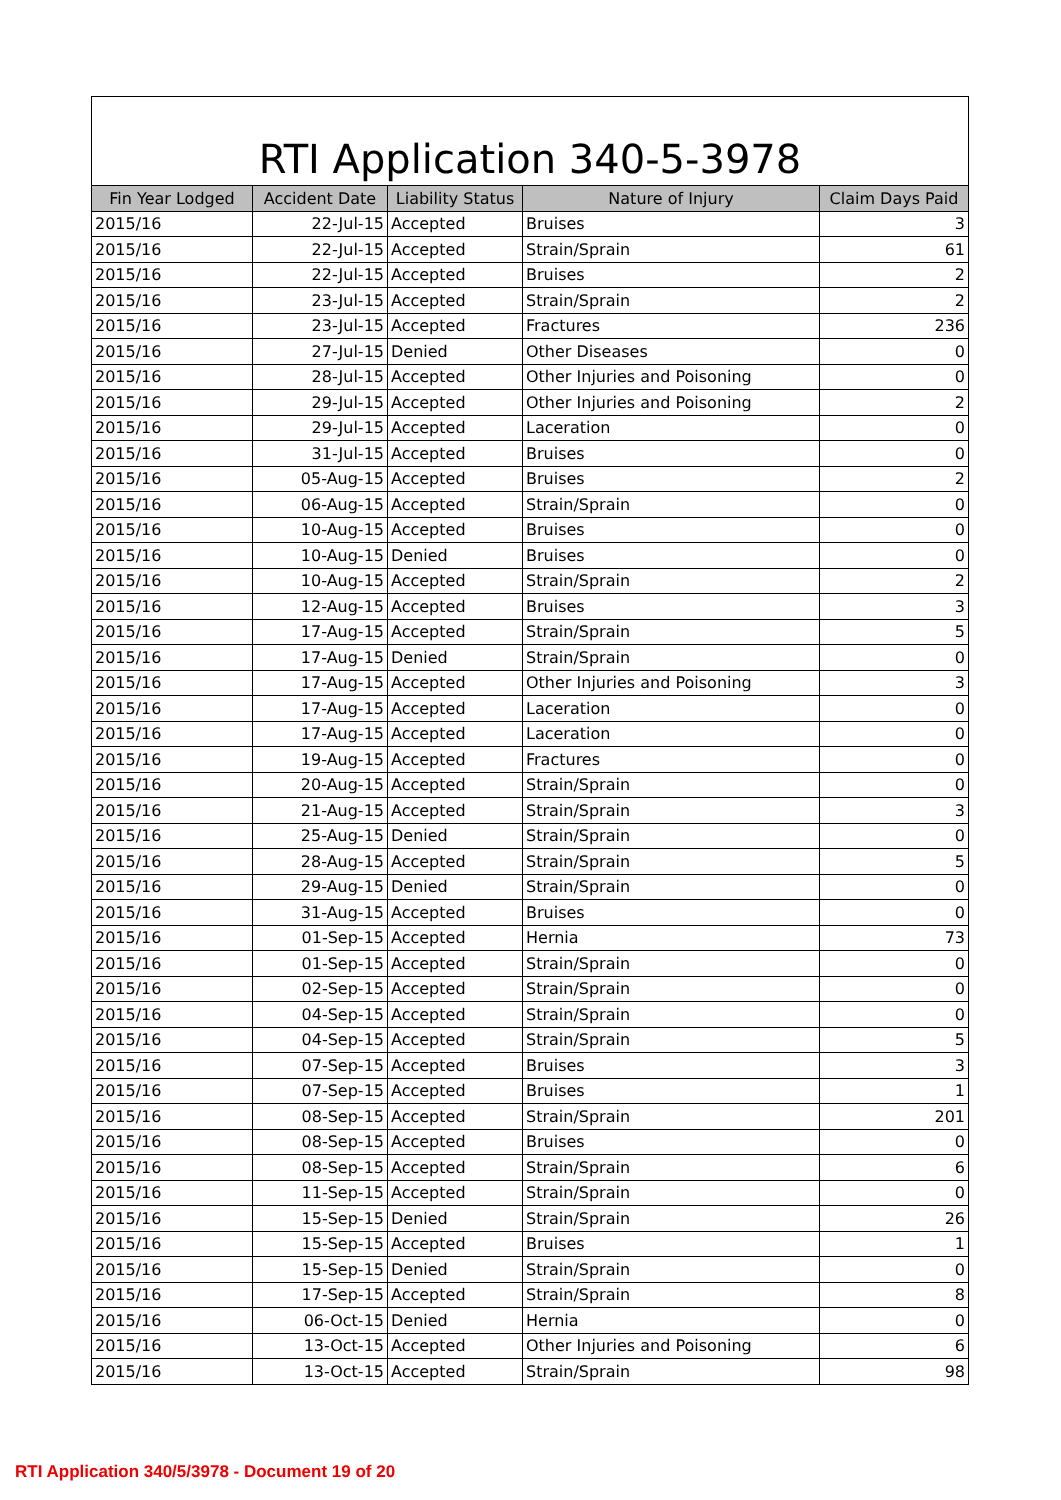RTI Application 340-5-3978
| Fin Year Lodged | Accident Date | Liability Status | Nature of Injury | Claim Days Paid |
| --- | --- | --- | --- | --- |
| 2015/16 | 22-Jul-15 | Accepted | Bruises | 3 |
| 2015/16 | 22-Jul-15 | Accepted | Strain/Sprain | 61 |
| 2015/16 | 22-Jul-15 | Accepted | Bruises | 2 |
| 2015/16 | 23-Jul-15 | Accepted | Strain/Sprain | 2 |
| 2015/16 | 23-Jul-15 | Accepted | Fractures | 236 |
| 2015/16 | 27-Jul-15 | Denied | Other Diseases | 0 |
| 2015/16 | 28-Jul-15 | Accepted | Other Injuries and Poisoning | 0 |
| 2015/16 | 29-Jul-15 | Accepted | Other Injuries and Poisoning | 2 |
| 2015/16 | 29-Jul-15 | Accepted | Laceration | 0 |
| 2015/16 | 31-Jul-15 | Accepted | Bruises | 0 |
| 2015/16 | 05-Aug-15 | Accepted | Bruises | 2 |
| 2015/16 | 06-Aug-15 | Accepted | Strain/Sprain | 0 |
| 2015/16 | 10-Aug-15 | Accepted | Bruises | 0 |
| 2015/16 | 10-Aug-15 | Denied | Bruises | 0 |
| 2015/16 | 10-Aug-15 | Accepted | Strain/Sprain | 2 |
| 2015/16 | 12-Aug-15 | Accepted | Bruises | 3 |
| 2015/16 | 17-Aug-15 | Accepted | Strain/Sprain | 5 |
| 2015/16 | 17-Aug-15 | Denied | Strain/Sprain | 0 |
| 2015/16 | 17-Aug-15 | Accepted | Other Injuries and Poisoning | 3 |
| 2015/16 | 17-Aug-15 | Accepted | Laceration | 0 |
| 2015/16 | 17-Aug-15 | Accepted | Laceration | 0 |
| 2015/16 | 19-Aug-15 | Accepted | Fractures | 0 |
| 2015/16 | 20-Aug-15 | Accepted | Strain/Sprain | 0 |
| 2015/16 | 21-Aug-15 | Accepted | Strain/Sprain | 3 |
| 2015/16 | 25-Aug-15 | Denied | Strain/Sprain | 0 |
| 2015/16 | 28-Aug-15 | Accepted | Strain/Sprain | 5 |
| 2015/16 | 29-Aug-15 | Denied | Strain/Sprain | 0 |
| 2015/16 | 31-Aug-15 | Accepted | Bruises | 0 |
| 2015/16 | 01-Sep-15 | Accepted | Hernia | 73 |
| 2015/16 | 01-Sep-15 | Accepted | Strain/Sprain | 0 |
| 2015/16 | 02-Sep-15 | Accepted | Strain/Sprain | 0 |
| 2015/16 | 04-Sep-15 | Accepted | Strain/Sprain | 0 |
| 2015/16 | 04-Sep-15 | Accepted | Strain/Sprain | 5 |
| 2015/16 | 07-Sep-15 | Accepted | Bruises | 3 |
| 2015/16 | 07-Sep-15 | Accepted | Bruises | 1 |
| 2015/16 | 08-Sep-15 | Accepted | Strain/Sprain | 201 |
| 2015/16 | 08-Sep-15 | Accepted | Bruises | 0 |
| 2015/16 | 08-Sep-15 | Accepted | Strain/Sprain | 6 |
| 2015/16 | 11-Sep-15 | Accepted | Strain/Sprain | 0 |
| 2015/16 | 15-Sep-15 | Denied | Strain/Sprain | 26 |
| 2015/16 | 15-Sep-15 | Accepted | Bruises | 1 |
| 2015/16 | 15-Sep-15 | Denied | Strain/Sprain | 0 |
| 2015/16 | 17-Sep-15 | Accepted | Strain/Sprain | 8 |
| 2015/16 | 06-Oct-15 | Denied | Hernia | 0 |
| 2015/16 | 13-Oct-15 | Accepted | Other Injuries and Poisoning | 6 |
| 2015/16 | 13-Oct-15 | Accepted | Strain/Sprain | 98 |
RTI Application 340/5/3978 - Document 19 of 20